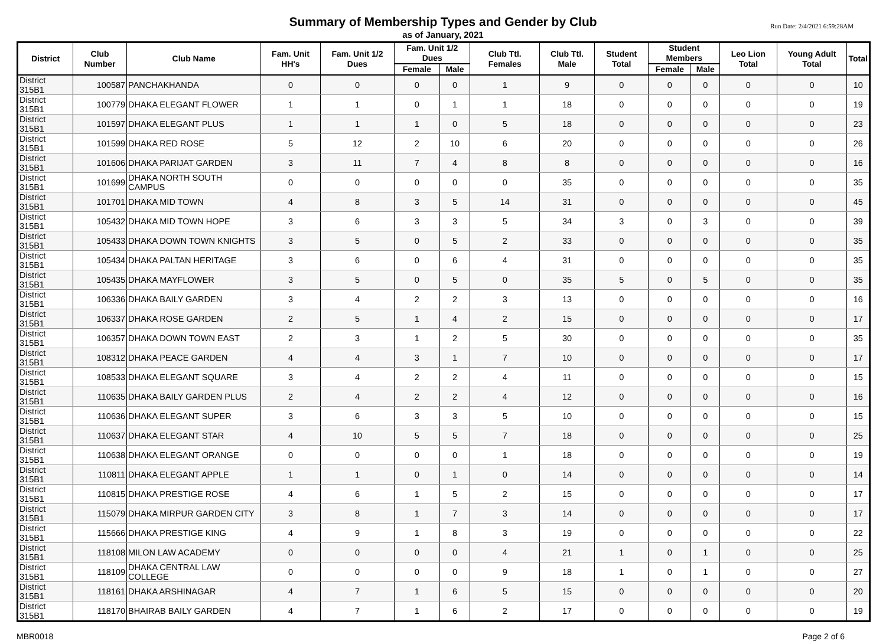Summary of Membership Types and Gender by Club
as of January, 2021
Run Date: 2/4/2021 6:59:28AM
| District | Club Number | Club Name | Fam. Unit HH's | Fam. Unit 1/2 Dues | Fam. Unit 1/2 Dues | | Club Ttl. Females | Club Ttl. Male | Student Total | Student Members | | Leo Lion Total | Young Adult Total | Total |
| --- | --- | --- | --- | --- | --- | --- | --- | --- | --- | --- | --- | --- | --- | --- |
| | | | | | Female | Male | | | | Female | Male | | | |
| District 315B1 | 100587 | PANCHAKHANDA | 0 | 0 | 0 | 0 | 1 | 9 | 0 | 0 | 0 | 0 | 0 | 10 |
| District 315B1 | 100779 | DHAKA ELEGANT FLOWER | 1 | 1 | 0 | 1 | 1 | 18 | 0 | 0 | 0 | 0 | 0 | 19 |
| District 315B1 | 101597 | DHAKA ELEGANT PLUS | 1 | 1 | 1 | 0 | 5 | 18 | 0 | 0 | 0 | 0 | 0 | 23 |
| District 315B1 | 101599 | DHAKA RED ROSE | 5 | 12 | 2 | 10 | 6 | 20 | 0 | 0 | 0 | 0 | 0 | 26 |
| District 315B1 | 101606 | DHAKA PARIJAT GARDEN | 3 | 11 | 7 | 4 | 8 | 8 | 0 | 0 | 0 | 0 | 0 | 16 |
| District 315B1 | 101699 | DHAKA NORTH SOUTH CAMPUS | 0 | 0 | 0 | 0 | 0 | 35 | 0 | 0 | 0 | 0 | 0 | 35 |
| District 315B1 | 101701 | DHAKA MID TOWN | 4 | 8 | 3 | 5 | 14 | 31 | 0 | 0 | 0 | 0 | 0 | 45 |
| District 315B1 | 105432 | DHAKA MID TOWN HOPE | 3 | 6 | 3 | 3 | 5 | 34 | 3 | 0 | 3 | 0 | 0 | 39 |
| District 315B1 | 105433 | DHAKA DOWN TOWN KNIGHTS | 3 | 5 | 0 | 5 | 2 | 33 | 0 | 0 | 0 | 0 | 0 | 35 |
| District 315B1 | 105434 | DHAKA PALTAN HERITAGE | 3 | 6 | 0 | 6 | 4 | 31 | 0 | 0 | 0 | 0 | 0 | 35 |
| District 315B1 | 105435 | DHAKA MAYFLOWER | 3 | 5 | 0 | 5 | 0 | 35 | 5 | 0 | 5 | 0 | 0 | 35 |
| District 315B1 | 106336 | DHAKA BAILY GARDEN | 3 | 4 | 2 | 2 | 3 | 13 | 0 | 0 | 0 | 0 | 0 | 16 |
| District 315B1 | 106337 | DHAKA ROSE GARDEN | 2 | 5 | 1 | 4 | 2 | 15 | 0 | 0 | 0 | 0 | 0 | 17 |
| District 315B1 | 106357 | DHAKA DOWN TOWN EAST | 2 | 3 | 1 | 2 | 5 | 30 | 0 | 0 | 0 | 0 | 0 | 35 |
| District 315B1 | 108312 | DHAKA PEACE GARDEN | 4 | 4 | 3 | 1 | 7 | 10 | 0 | 0 | 0 | 0 | 0 | 17 |
| District 315B1 | 108533 | DHAKA ELEGANT SQUARE | 3 | 4 | 2 | 2 | 4 | 11 | 0 | 0 | 0 | 0 | 0 | 15 |
| District 315B1 | 110635 | DHAKA BAILY GARDEN PLUS | 2 | 4 | 2 | 2 | 4 | 12 | 0 | 0 | 0 | 0 | 0 | 16 |
| District 315B1 | 110636 | DHAKA ELEGANT SUPER | 3 | 6 | 3 | 3 | 5 | 10 | 0 | 0 | 0 | 0 | 0 | 15 |
| District 315B1 | 110637 | DHAKA ELEGANT STAR | 4 | 10 | 5 | 5 | 7 | 18 | 0 | 0 | 0 | 0 | 0 | 25 |
| District 315B1 | 110638 | DHAKA ELEGANT ORANGE | 0 | 0 | 0 | 0 | 1 | 18 | 0 | 0 | 0 | 0 | 0 | 19 |
| District 315B1 | 110811 | DHAKA ELEGANT APPLE | 1 | 1 | 0 | 1 | 0 | 14 | 0 | 0 | 0 | 0 | 0 | 14 |
| District 315B1 | 110815 | DHAKA PRESTIGE ROSE | 4 | 6 | 1 | 5 | 2 | 15 | 0 | 0 | 0 | 0 | 0 | 17 |
| District 315B1 | 115079 | DHAKA MIRPUR GARDEN CITY | 3 | 8 | 1 | 7 | 3 | 14 | 0 | 0 | 0 | 0 | 0 | 17 |
| District 315B1 | 115666 | DHAKA PRESTIGE KING | 4 | 9 | 1 | 8 | 3 | 19 | 0 | 0 | 0 | 0 | 0 | 22 |
| District 315B1 | 118108 | MILON LAW ACADEMY | 0 | 0 | 0 | 0 | 4 | 21 | 1 | 0 | 1 | 0 | 0 | 25 |
| District 315B1 | 118109 | DHAKA CENTRAL LAW COLLEGE | 0 | 0 | 0 | 0 | 9 | 18 | 1 | 0 | 1 | 0 | 0 | 27 |
| District 315B1 | 118161 | DHAKA ARSHINAGAR | 4 | 7 | 1 | 6 | 5 | 15 | 0 | 0 | 0 | 0 | 0 | 20 |
| District 315B1 | 118170 | BHAIRAB BAILY GARDEN | 4 | 7 | 1 | 6 | 2 | 17 | 0 | 0 | 0 | 0 | 0 | 19 |
MBR0018 Page 2 of 6